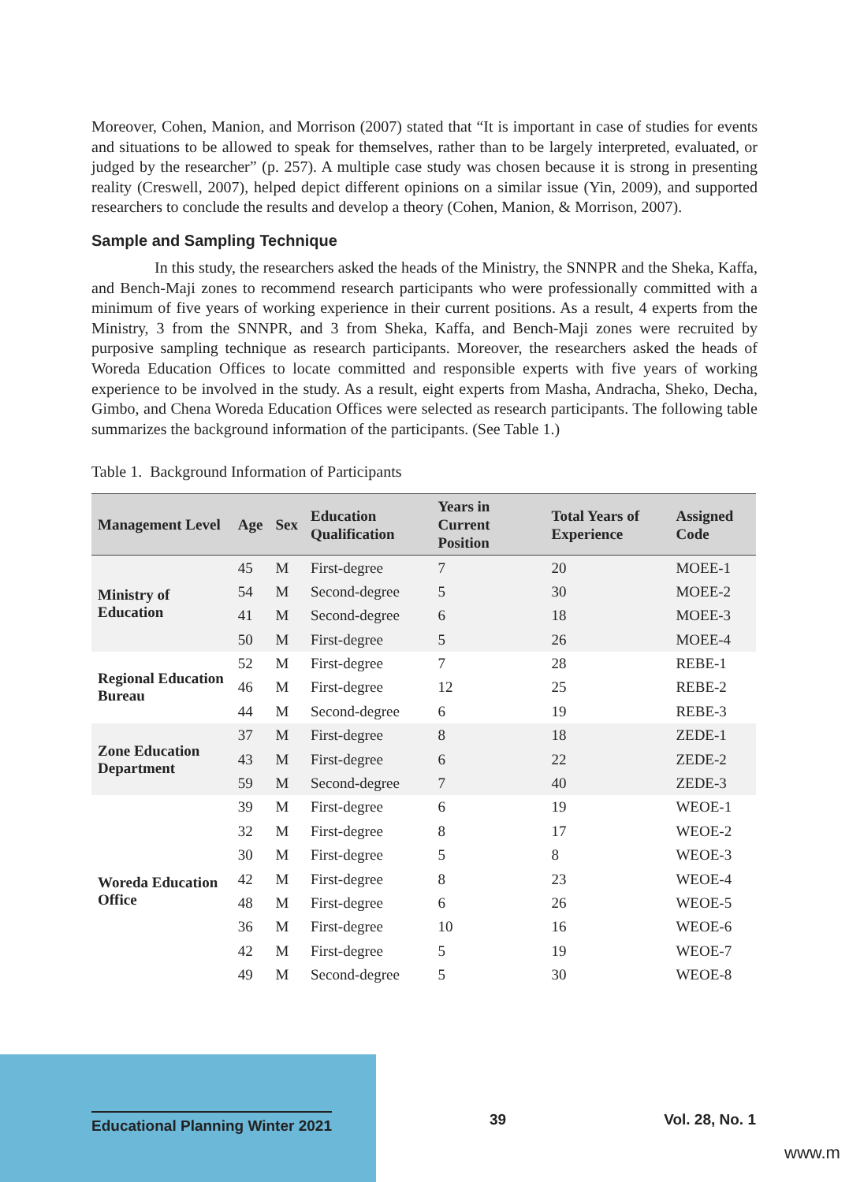Moreover, Cohen, Manion, and Morrison (2007) stated that “It is important in case of studies for events and situations to be allowed to speak for themselves, rather than to be largely interpreted, evaluated, or judged by the researcher” (p. 257). A multiple case study was chosen because it is strong in presenting reality (Creswell, 2007), helped depict different opinions on a similar issue (Yin, 2009), and supported researchers to conclude the results and develop a theory (Cohen, Manion, & Morrison, 2007).
Sample and Sampling Technique
    In this study, the researchers asked the heads of the Ministry, the SNNPR and the Sheka, Kaffa, and Bench-Maji zones to recommend research participants who were professionally committed with a minimum of five years of working experience in their current positions. As a result, 4 experts from the Ministry, 3 from the SNNPR, and 3 from Sheka, Kaffa, and Bench-Maji zones were recruited by purposive sampling technique as research participants. Moreover, the researchers asked the heads of Woreda Education Offices to locate committed and responsible experts with five years of working experience to be involved in the study. As a result, eight experts from Masha, Andracha, Sheko, Decha, Gimbo, and Chena Woreda Education Offices were selected as research participants. The following table summarizes the background information of the participants. (See Table 1.)
Table 1. Background Information of Participants
| Management Level | Age | Sex | Education Qualification | Years in Current Position | Total Years of Experience | Assigned Code |
| --- | --- | --- | --- | --- | --- | --- |
| Ministry of Education | 45 | M | First-degree | 7 | 20 | MOEE-1 |
| | 54 | M | Second-degree | 5 | 30 | MOEE-2 |
| | 41 | M | Second-degree | 6 | 18 | MOEE-3 |
| | 50 | M | First-degree | 5 | 26 | MOEE-4 |
| Regional Education Bureau | 52 | M | First-degree | 7 | 28 | REBE-1 |
| | 46 | M | First-degree | 12 | 25 | REBE-2 |
| | 44 | M | Second-degree | 6 | 19 | REBE-3 |
| Zone Education Department | 37 | M | First-degree | 8 | 18 | ZEDE-1 |
| | 43 | M | First-degree | 6 | 22 | ZEDE-2 |
| | 59 | M | Second-degree | 7 | 40 | ZEDE-3 |
| Woreda Education Office | 39 | M | First-degree | 6 | 19 | WEOE-1 |
| | 32 | M | First-degree | 8 | 17 | WEOE-2 |
| | 30 | M | First-degree | 5 | 8 | WEOE-3 |
| | 42 | M | First-degree | 8 | 23 | WEOE-4 |
| | 48 | M | First-degree | 6 | 26 | WEOE-5 |
| | 36 | M | First-degree | 10 | 16 | WEOE-6 |
| | 42 | M | First-degree | 5 | 19 | WEOE-7 |
| | 49 | M | Second-degree | 5 | 30 | WEOE-8 |
Educational Planning Winter 2021 39 Vol. 28, No. 1
www.m